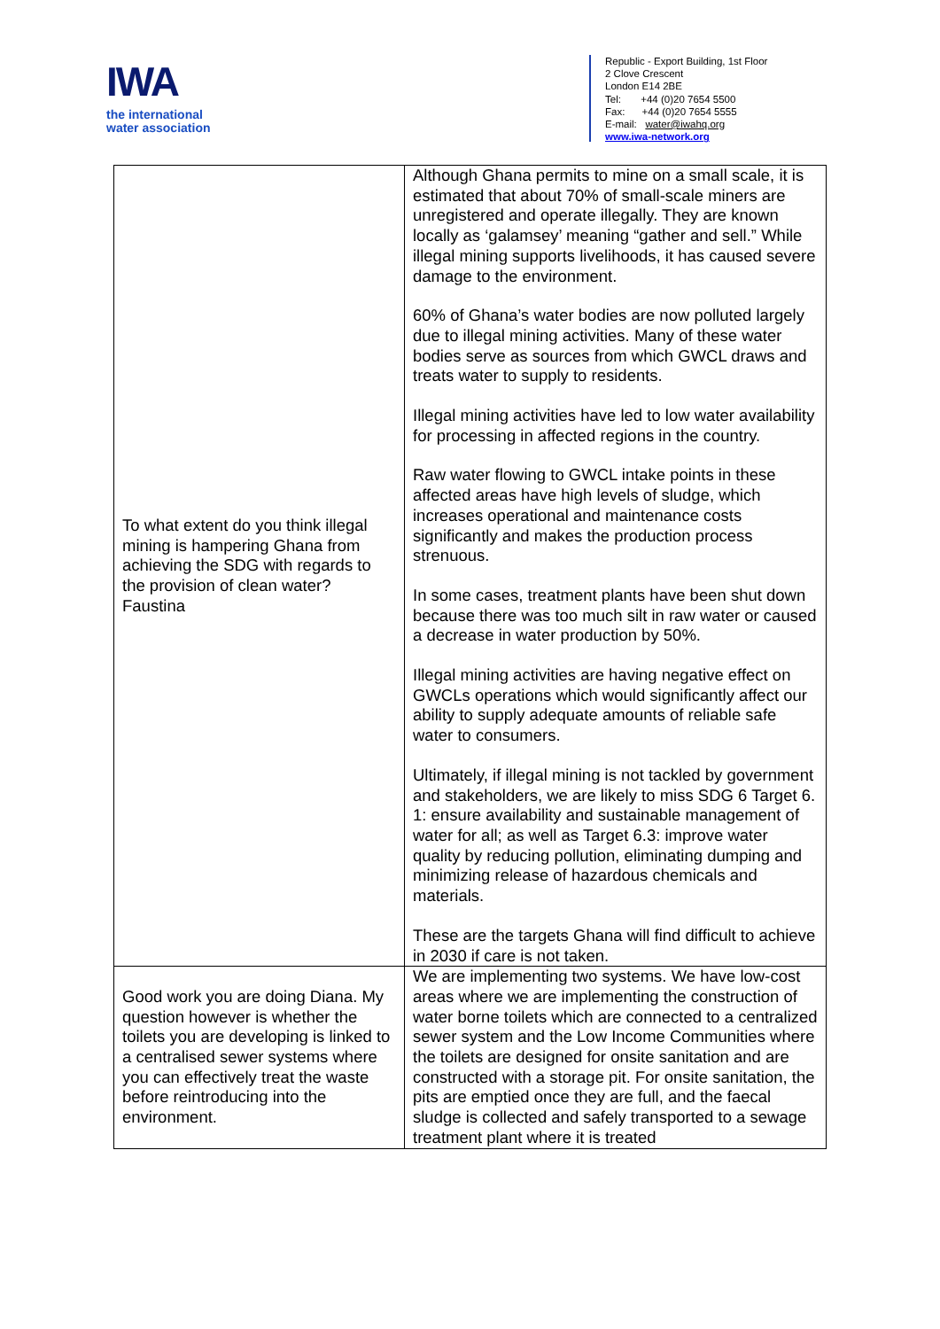IWA
the international
water association
Republic - Export Building, 1st Floor
2 Clove Crescent
London E14 2BE
Tel: +44 (0)20 7654 5500
Fax: +44 (0)20 7654 5555
E-mail: water@iwahq.org
www.iwa-network.org
| To what extent do you think illegal mining is hampering Ghana from achieving the SDG with regards to the provision of clean water? Faustina | Although Ghana permits to mine on a small scale, it is estimated that about 70% of small-scale miners are unregistered and operate illegally. They are known locally as ‘galamsey’ meaning “gather and sell.” While illegal mining supports livelihoods, it has caused severe damage to the environment. 60% of Ghana’s water bodies are now polluted largely due to illegal mining activities. Many of these water bodies serve as sources from which GWCL draws and treats water to supply to residents. Illegal mining activities have led to low water availability for processing in affected regions in the country. Raw water flowing to GWCL intake points in these affected areas have high levels of sludge, which increases operational and maintenance costs significantly and makes the production process strenuous. In some cases, treatment plants have been shut down because there was too much silt in raw water or caused a decrease in water production by 50%. Illegal mining activities are having negative effect on GWCLs operations which would significantly affect our ability to supply adequate amounts of reliable safe water to consumers. Ultimately, if illegal mining is not tackled by government and stakeholders, we are likely to miss SDG 6 Target 6. 1: ensure availability and sustainable management of water for all; as well as Target 6.3: improve water quality by reducing pollution, eliminating dumping and minimizing release of hazardous chemicals and materials. These are the targets Ghana will find difficult to achieve in 2030 if care is not taken. |
| Good work you are doing Diana. My question however is whether the toilets you are developing is linked to a centralised sewer systems where you can effectively treat the waste before reintroducing into the environment. | We are implementing two systems. We have low-cost areas where we are implementing the construction of water borne toilets which are connected to a centralized sewer system and the Low Income Communities where the toilets are designed for onsite sanitation and are constructed with a storage pit. For onsite sanitation, the pits are emptied once they are full, and the faecal sludge is collected and safely transported to a sewage treatment plant where it is treated |